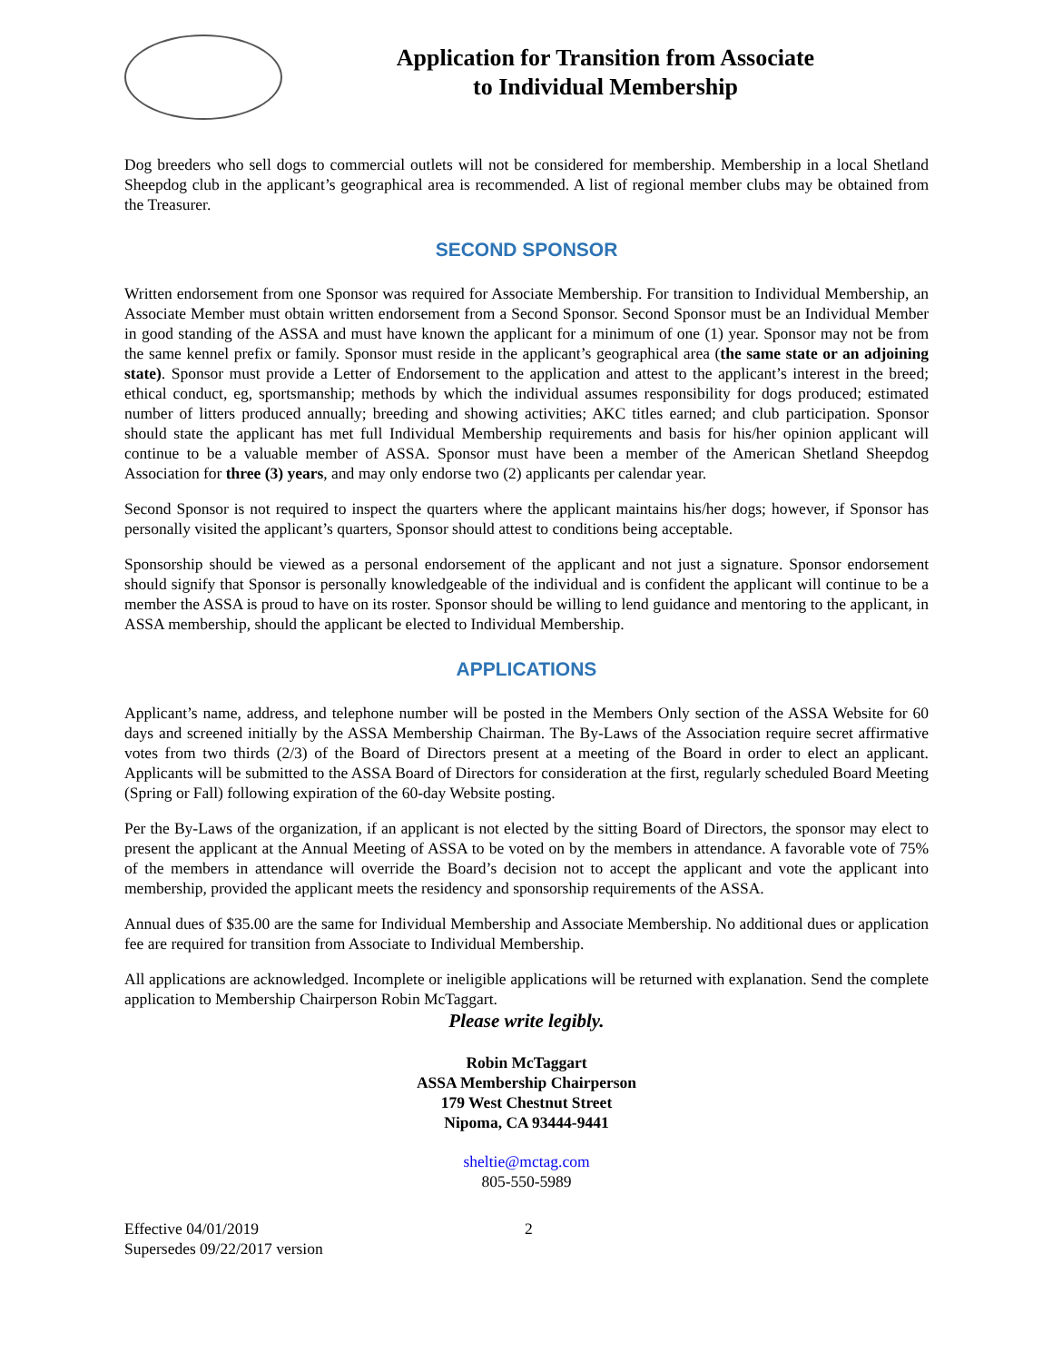Application for Transition from Associate
to Individual Membership
Dog breeders who sell dogs to commercial outlets will not be considered for membership. Membership in a local Shetland Sheepdog club in the applicant’s geographical area is recommended. A list of regional member clubs may be obtained from the Treasurer.
SECOND SPONSOR
Written endorsement from one Sponsor was required for Associate Membership. For transition to Individual Membership, an Associate Member must obtain written endorsement from a Second Sponsor. Second Sponsor must be an Individual Member in good standing of the ASSA and must have known the applicant for a minimum of one (1) year. Sponsor may not be from the same kennel prefix or family. Sponsor must reside in the applicant’s geographical area (the same state or an adjoining state). Sponsor must provide a Letter of Endorsement to the application and attest to the applicant’s interest in the breed; ethical conduct, eg, sportsmanship; methods by which the individual assumes responsibility for dogs produced; estimated number of litters produced annually; breeding and showing activities; AKC titles earned; and club participation. Sponsor should state the applicant has met full Individual Membership requirements and basis for his/her opinion applicant will continue to be a valuable member of ASSA. Sponsor must have been a member of the American Shetland Sheepdog Association for three (3) years, and may only endorse two (2) applicants per calendar year.
Second Sponsor is not required to inspect the quarters where the applicant maintains his/her dogs; however, if Sponsor has personally visited the applicant’s quarters, Sponsor should attest to conditions being acceptable.
Sponsorship should be viewed as a personal endorsement of the applicant and not just a signature. Sponsor endorsement should signify that Sponsor is personally knowledgeable of the individual and is confident the applicant will continue to be a member the ASSA is proud to have on its roster. Sponsor should be willing to lend guidance and mentoring to the applicant, in ASSA membership, should the applicant be elected to Individual Membership.
APPLICATIONS
Applicant’s name, address, and telephone number will be posted in the Members Only section of the ASSA Website for 60 days and screened initially by the ASSA Membership Chairman. The By-Laws of the Association require secret affirmative votes from two thirds (2/3) of the Board of Directors present at a meeting of the Board in order to elect an applicant. Applicants will be submitted to the ASSA Board of Directors for consideration at the first, regularly scheduled Board Meeting (Spring or Fall) following expiration of the 60-day Website posting.
Per the By-Laws of the organization, if an applicant is not elected by the sitting Board of Directors, the sponsor may elect to present the applicant at the Annual Meeting of ASSA to be voted on by the members in attendance. A favorable vote of 75% of the members in attendance will override the Board’s decision not to accept the applicant and vote the applicant into membership, provided the applicant meets the residency and sponsorship requirements of the ASSA.
Annual dues of $35.00 are the same for Individual Membership and Associate Membership. No additional dues or application fee are required for transition from Associate to Individual Membership.
All applications are acknowledged. Incomplete or ineligible applications will be returned with explanation. Send the complete application to Membership Chairperson Robin McTaggart.
Please write legibly.
Robin McTaggart
ASSA Membership Chairperson
179 West Chestnut Street
Nipoma, CA 93444-9441
sheltie@mctag.com
805-550-5989
Effective 04/01/2019
Supersedes 09/22/2017 version
2